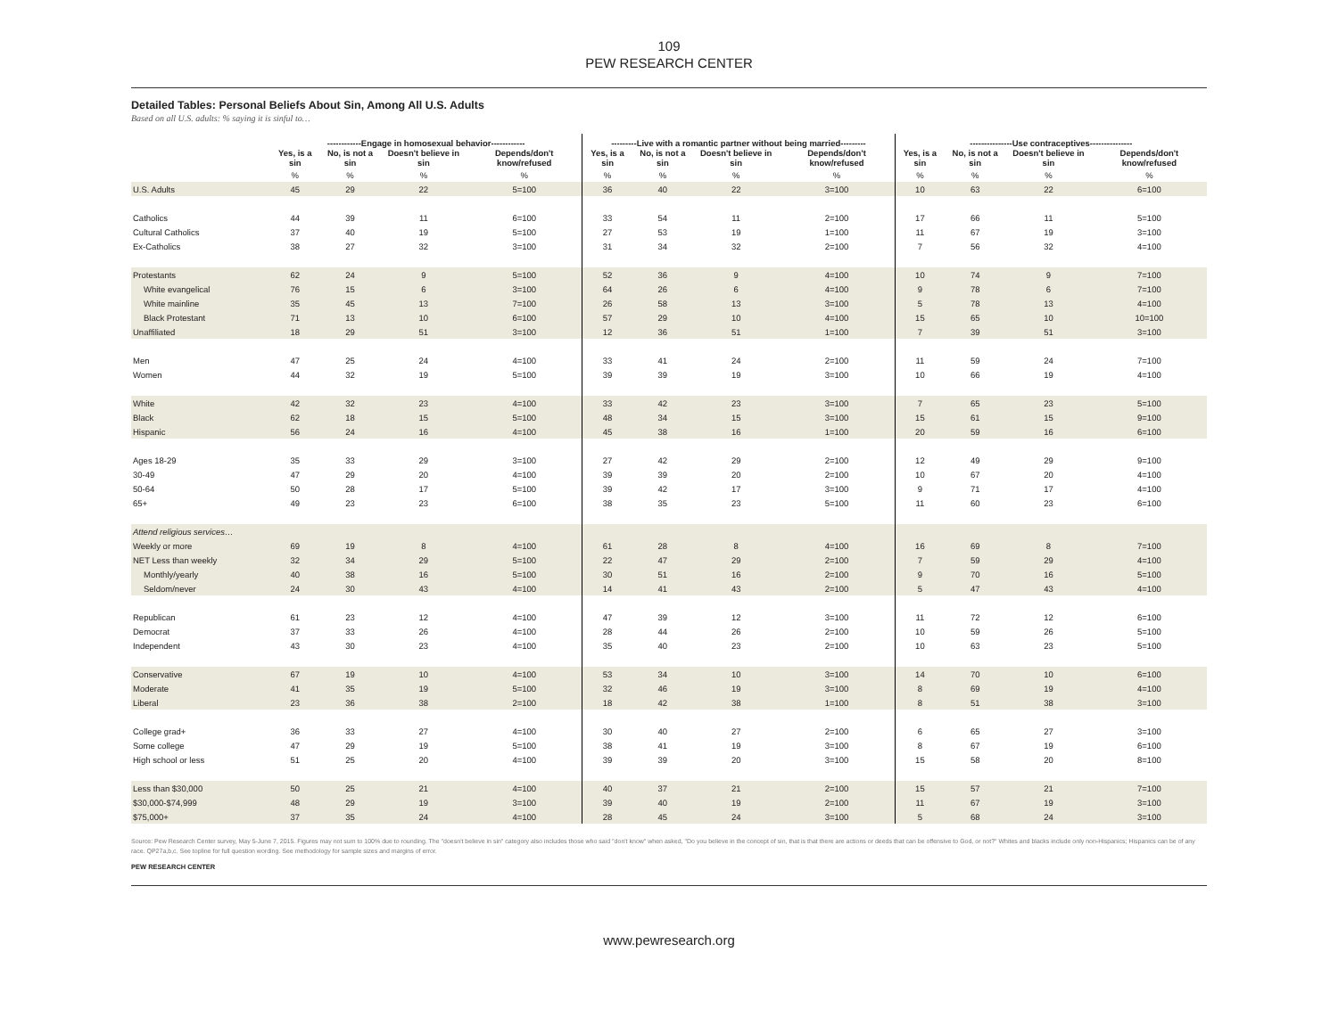109
PEW RESEARCH CENTER
Detailed Tables: Personal Beliefs About Sin, Among All U.S. Adults
Based on all U.S. adults: % saying it is sinful to…
| | ------------Engage in homosexual behavior------------ | | | | ---------Live with a romantic partner without being married--------- | | | | ---------------Use contraceptives--------------- | | | |
| --- | --- | --- | --- | --- | --- | --- | --- | --- | --- | --- | --- | --- |
| | Yes, is a sin | No, is not a sin | Doesn't believe in sin | Depends/don't know/refused | Yes, is a sin | No, is not a sin | Doesn't believe in sin | Depends/don't know/refused | Yes, is a sin | No, is not a sin | Doesn't believe in sin | Depends/don't know/refused |
| | % | % | % | % | % | % | % | % | % | % | % | % |
| U.S. Adults | 45 | 29 | 22 | 5=100 | 36 | 40 | 22 | 3=100 | 10 | 63 | 22 | 6=100 |
| Catholics | 44 | 39 | 11 | 6=100 | 33 | 54 | 11 | 2=100 | 17 | 66 | 11 | 5=100 |
| Cultural Catholics | 37 | 40 | 19 | 5=100 | 27 | 53 | 19 | 1=100 | 11 | 67 | 19 | 3=100 |
| Ex-Catholics | 38 | 27 | 32 | 3=100 | 31 | 34 | 32 | 2=100 | 7 | 56 | 32 | 4=100 |
| Protestants | 62 | 24 | 9 | 5=100 | 52 | 36 | 9 | 4=100 | 10 | 74 | 9 | 7=100 |
| White evangelical | 76 | 15 | 6 | 3=100 | 64 | 26 | 6 | 4=100 | 9 | 78 | 6 | 7=100 |
| White mainline | 35 | 45 | 13 | 7=100 | 26 | 58 | 13 | 3=100 | 5 | 78 | 13 | 4=100 |
| Black Protestant | 71 | 13 | 10 | 6=100 | 57 | 29 | 10 | 4=100 | 15 | 65 | 10 | 10=100 |
| Unaffiliated | 18 | 29 | 51 | 3=100 | 12 | 36 | 51 | 1=100 | 7 | 39 | 51 | 3=100 |
| Men | 47 | 25 | 24 | 4=100 | 33 | 41 | 24 | 2=100 | 11 | 59 | 24 | 7=100 |
| Women | 44 | 32 | 19 | 5=100 | 39 | 39 | 19 | 3=100 | 10 | 66 | 19 | 4=100 |
| White | 42 | 32 | 23 | 4=100 | 33 | 42 | 23 | 3=100 | 7 | 65 | 23 | 5=100 |
| Black | 62 | 18 | 15 | 5=100 | 48 | 34 | 15 | 3=100 | 15 | 61 | 15 | 9=100 |
| Hispanic | 56 | 24 | 16 | 4=100 | 45 | 38 | 16 | 1=100 | 20 | 59 | 16 | 6=100 |
| Ages 18-29 | 35 | 33 | 29 | 3=100 | 27 | 42 | 29 | 2=100 | 12 | 49 | 29 | 9=100 |
| 30-49 | 47 | 29 | 20 | 4=100 | 39 | 39 | 20 | 2=100 | 10 | 67 | 20 | 4=100 |
| 50-64 | 50 | 28 | 17 | 5=100 | 39 | 42 | 17 | 3=100 | 9 | 71 | 17 | 4=100 |
| 65+ | 49 | 23 | 23 | 6=100 | 38 | 35 | 23 | 5=100 | 11 | 60 | 23 | 6=100 |
| Attend religious services… | | | | | | | | | | | | |
| Weekly or more | 69 | 19 | 8 | 4=100 | 61 | 28 | 8 | 4=100 | 16 | 69 | 8 | 7=100 |
| NET Less than weekly | 32 | 34 | 29 | 5=100 | 22 | 47 | 29 | 2=100 | 7 | 59 | 29 | 4=100 |
| Monthly/yearly | 40 | 38 | 16 | 5=100 | 30 | 51 | 16 | 2=100 | 9 | 70 | 16 | 5=100 |
| Seldom/never | 24 | 30 | 43 | 4=100 | 14 | 41 | 43 | 2=100 | 5 | 47 | 43 | 4=100 |
| Republican | 61 | 23 | 12 | 4=100 | 47 | 39 | 12 | 3=100 | 11 | 72 | 12 | 6=100 |
| Democrat | 37 | 33 | 26 | 4=100 | 28 | 44 | 26 | 2=100 | 10 | 59 | 26 | 5=100 |
| Independent | 43 | 30 | 23 | 4=100 | 35 | 40 | 23 | 2=100 | 10 | 63 | 23 | 5=100 |
| Conservative | 67 | 19 | 10 | 4=100 | 53 | 34 | 10 | 3=100 | 14 | 70 | 10 | 6=100 |
| Moderate | 41 | 35 | 19 | 5=100 | 32 | 46 | 19 | 3=100 | 8 | 69 | 19 | 4=100 |
| Liberal | 23 | 36 | 38 | 2=100 | 18 | 42 | 38 | 1=100 | 8 | 51 | 38 | 3=100 |
| College grad+ | 36 | 33 | 27 | 4=100 | 30 | 40 | 27 | 2=100 | 6 | 65 | 27 | 3=100 |
| Some college | 47 | 29 | 19 | 5=100 | 38 | 41 | 19 | 3=100 | 8 | 67 | 19 | 6=100 |
| High school or less | 51 | 25 | 20 | 4=100 | 39 | 39 | 20 | 3=100 | 15 | 58 | 20 | 8=100 |
| Less than $30,000 | 50 | 25 | 21 | 4=100 | 40 | 37 | 21 | 2=100 | 15 | 57 | 21 | 7=100 |
| $30,000-$74,999 | 48 | 29 | 19 | 3=100 | 39 | 40 | 19 | 2=100 | 11 | 67 | 19 | 3=100 |
| $75,000+ | 37 | 35 | 24 | 4=100 | 28 | 45 | 24 | 3=100 | 5 | 68 | 24 | 3=100 |
Source: Pew Research Center survey, May 5-June 7, 2015. Figures may not sum to 100% due to rounding. The "doesn't believe in sin" category also includes those who said "don't know" when asked, "Do you believe in the concept of sin, that is that there are actions or deeds that can be offensive to God, or not?" Whites and blacks include only non-Hispanics; Hispanics can be of any race. QP27a,b,c. See topline for full question wording. See methodology for sample sizes and margins of error.
PEW RESEARCH CENTER
www.pewresearch.org